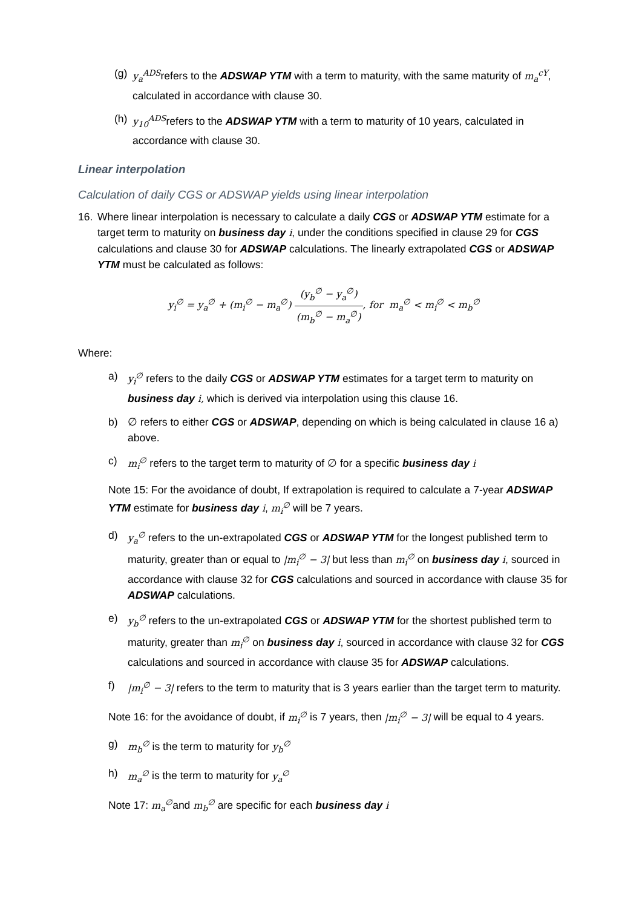(g)
y<sub>a</sub><sup>ADS</sup>refers to the ADSWAP YTM with a term to maturity, with the same maturity of m<sub>a</sub><sup>cY</sup>, calculated in accordance with clause 30.
(h)
y<sub>10</sub><sup>ADS</sup>refers to the ADSWAP YTM with a term to maturity of 10 years, calculated in accordance with clause 30.
Linear interpolation
Calculation of daily CGS or ADSWAP yields using linear interpolation
16. Where linear interpolation is necessary to calculate a daily CGS or ADSWAP YTM estimate for a target term to maturity on business day i, under the conditions specified in clause 29 for CGS calculations and clause 30 for ADSWAP calculations. The linearly extrapolated CGS or ADSWAP YTM must be calculated as follows:
y<sub>i</sub><sup>∅</sup> = y<sub>a</sub><sup>∅</sup> + (m<sub>i</sub><sup>∅</sup> − m<sub>a</sub><sup>∅</sup>) (y<sub>b</sub><sup>∅</sup> − y<sub>a</sub><sup>∅</sup>) (m<sub>b</sub><sup>∅</sup> − m<sub>a</sub><sup>∅</sup>), for m<sub>a</sub><sup>∅</sup> < m<sub>i</sub><sup>∅</sup> < m<sub>b</sub><sup>∅</sup>
Where:
a) y<sub>i</sub><sup>∅</sup> refers to the daily CGS or ADSWAP YTM estimates for a target term to maturity on business day i, which is derived via interpolation using this clause 16.
b) ∅ refers to either CGS or ADSWAP, depending on which is being calculated in clause 16 a) above.
c) m<sub>i</sub><sup>∅</sup> refers to the target term to maturity of ∅ for a specific business day i
Note 15: For the avoidance of doubt, If extrapolation is required to calculate a 7-year ADSWAP YTM estimate for business day i, m<sub>i</sub><sup>∅</sup> will be 7 years.
d) y<sub>a</sub><sup>∅</sup> refers to the un-extrapolated CGS or ADSWAP YTM for the longest published term to maturity, greater than or equal to |m<sub>i</sub><sup>∅</sup> − 3| but less than m<sub>i</sub><sup>∅</sup> on business day i, sourced in accordance with clause 32 for CGS calculations and sourced in accordance with clause 35 for ADSWAP calculations.
e) y<sub>b</sub><sup>∅</sup> refers to the un-extrapolated CGS or ADSWAP YTM for the shortest published term to maturity, greater than m<sub>i</sub><sup>∅</sup> on business day i, sourced in accordance with clause 32 for CGS calculations and sourced in accordance with clause 35 for ADSWAP calculations.
f) |m<sub>i</sub><sup>∅</sup> − 3| refers to the term to maturity that is 3 years earlier than the target term to maturity.
Note 16: for the avoidance of doubt, if m<sub>i</sub><sup>∅</sup> is 7 years, then |m<sub>i</sub><sup>∅</sup> − 3| will be equal to 4 years.
g) m<sub>b</sub><sup>∅</sup> is the term to maturity for y<sub>b</sub><sup>∅</sup>
h) m<sub>a</sub><sup>∅</sup> is the term to maturity for y<sub>a</sub><sup>∅</sup>
Note 17: m<sub>a</sub><sup>∅</sup>and m<sub>b</sub><sup>∅</sup> are specific for each business day i